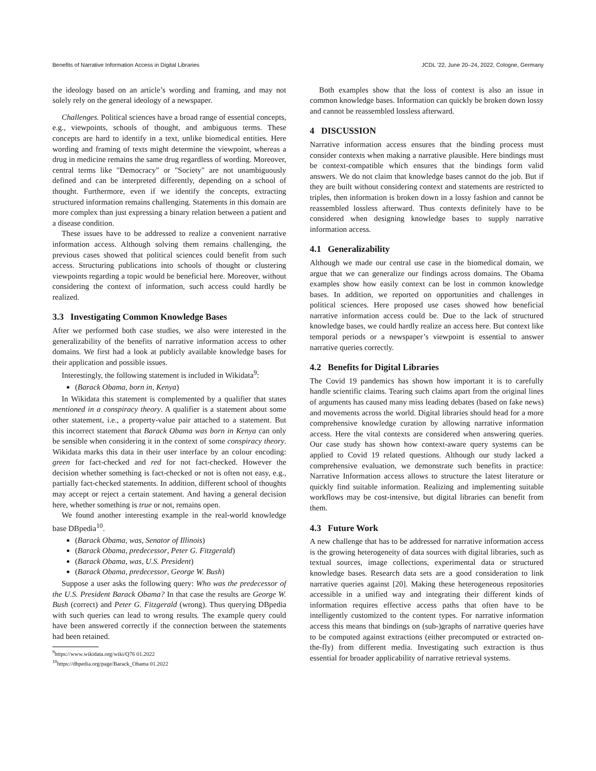Benefits of Narrative Information Access in Digital Libraries JCDL ’22, June 20–24, 2022, Cologne, Germany
the ideology based on an article’s wording and framing, and may not solely rely on the general ideology of a newspaper.
Challenges. Political sciences have a broad range of essential concepts, e.g., viewpoints, schools of thought, and ambiguous terms. These concepts are hard to identify in a text, unlike biomedical entities. Here wording and framing of texts might determine the viewpoint, whereas a drug in medicine remains the same drug regardless of wording. Moreover, central terms like "Democracy" or "Society" are not unambiguously defined and can be interpreted differently, depending on a school of thought. Furthermore, even if we identify the concepts, extracting structured information remains challenging. Statements in this domain are more complex than just expressing a binary relation between a patient and a disease condition.
These issues have to be addressed to realize a convenient narrative information access. Although solving them remains challenging, the previous cases showed that political sciences could benefit from such access. Structuring publications into schools of thought or clustering viewpoints regarding a topic would be beneficial here. Moreover, without considering the context of information, such access could hardly be realized.
3.3 Investigating Common Knowledge Bases
After we performed both case studies, we also were interested in the generalizability of the benefits of narrative information access to other domains. We first had a look at publicly available knowledge bases for their application and possible issues.
Interestingly, the following statement is included in Wikidata<sup>9</sup>:
(Barack Obama, born in, Kenya)
In Wikidata this statement is complemented by a qualifier that states mentioned in a conspiracy theory. A qualifier is a statement about some other statement, i.e., a property-value pair attached to a statement. But this incorrect statement that Barack Obama was born in Kenya can only be sensible when considering it in the context of some conspiracy theory. Wikidata marks this data in their user interface by an colour encoding: green for fact-checked and red for not fact-checked. However the decision whether something is fact-checked or not is often not easy, e.g., partially fact-checked statements. In addition, different school of thoughts may accept or reject a certain statement. And having a general decision here, whether something is true or not, remains open.
We found another interesting example in the real-world knowledge base DBpedia<sup>10</sup>.
(Barack Obama, was, Senator of Illinois)
(Barack Obama, predecessor, Peter G. Fitzgerald)
(Barack Obama, was, U.S. President)
(Barack Obama, predecessor, George W. Bush)
Suppose a user asks the following query: Who was the predecessor of the U.S. President Barack Obama? In that case the results are George W. Bush (correct) and Peter G. Fitzgerald (wrong). Thus querying DBpedia with such queries can lead to wrong results. The example query could have been answered correctly if the connection between the statements had been retained.
<sup>9</sup> https://www.wikidata.org/wiki/Q76 01.2022
<sup>10</sup> https://dbpedia.org/page/Barack_Obama 01.2022
Both examples show that the loss of context is also an issue in common knowledge bases. Information can quickly be broken down lossy and cannot be reassembled lossless afterward.
4 DISCUSSION
Narrative information access ensures that the binding process must consider contexts when making a narrative plausible. Here bindings must be context-compatible which ensures that the bindings form valid answers. We do not claim that knowledge bases cannot do the job. But if they are built without considering context and statements are restricted to triples, then information is broken down in a lossy fashion and cannot be reassembled lossless afterward. Thus contexts definitely have to be considered when designing knowledge bases to supply narrative information access.
4.1 Generalizability
Although we made our central use case in the biomedical domain, we argue that we can generalize our findings across domains. The Obama examples show how easily context can be lost in common knowledge bases. In addition, we reported on opportunities and challenges in political sciences. Here proposed use cases showed how beneficial narrative information access could be. Due to the lack of structured knowledge bases, we could hardly realize an access here. But context like temporal periods or a newspaper’s viewpoint is essential to answer narrative queries correctly.
4.2 Benefits for Digital Libraries
The Covid 19 pandemics has shown how important it is to carefully handle scientific claims. Tearing such claims apart from the original lines of arguments has caused many miss leading debates (based on fake news) and movements across the world. Digital libraries should head for a more comprehensive knowledge curation by allowing narrative information access. Here the vital contexts are considered when answering queries. Our case study has shown how context-aware query systems can be applied to Covid 19 related questions. Although our study lacked a comprehensive evaluation, we demonstrate such benefits in practice: Narrative Information access allows to structure the latest literature or quickly find suitable information. Realizing and implementing suitable workflows may be cost-intensive, but digital libraries can benefit from them.
4.3 Future Work
A new challenge that has to be addressed for narrative information access is the growing heterogeneity of data sources with digital libraries, such as textual sources, image collections, experimental data or structured knowledge bases. Research data sets are a good consideration to link narrative queries against [20]. Making these heterogeneous repositories accessible in a unified way and integrating their different kinds of information requires effective access paths that often have to be intelligently customized to the content types. For narrative information access this means that bindings on (sub-)graphs of narrative queries have to be computed against extractions (either precomputed or extracted on-the-fly) from different media. Investigating such extraction is thus essential for broader applicability of narrative retrieval systems.